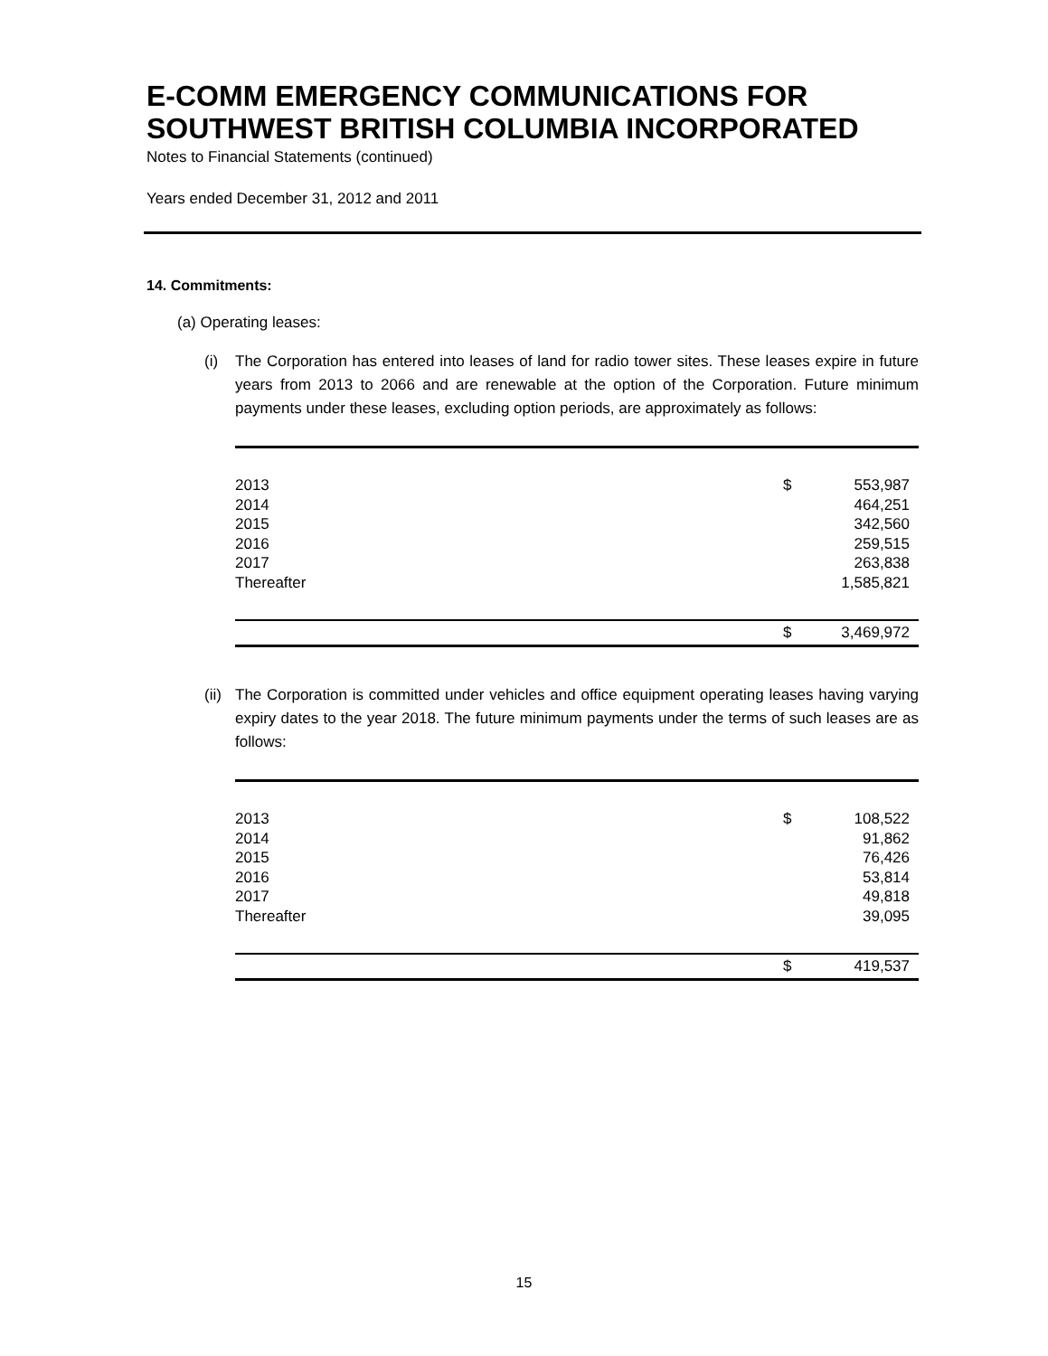E-COMM EMERGENCY COMMUNICATIONS FOR SOUTHWEST BRITISH COLUMBIA INCORPORATED
Notes to Financial Statements (continued)
Years ended December 31, 2012 and 2011
14. Commitments:
(a) Operating leases:
(i) The Corporation has entered into leases of land for radio tower sites. These leases expire in future years from 2013 to 2066 and are renewable at the option of the Corporation. Future minimum payments under these leases, excluding option periods, are approximately as follows:
| 2013 | $ | 553,987 |
| 2014 | | 464,251 |
| 2015 | | 342,560 |
| 2016 | | 259,515 |
| 2017 | | 263,838 |
| Thereafter | | 1,585,821 |
| | $ | 3,469,972 |
(ii)
The Corporation is committed under vehicles and office equipment operating leases having varying expiry dates to the year 2018. The future minimum payments under the terms of such leases are as follows:
| 2013 | $ | 108,522 |
| 2014 | | 91,862 |
| 2015 | | 76,426 |
| 2016 | | 53,814 |
| 2017 | | 49,818 |
| Thereafter | | 39,095 |
| | $ | 419,537 |
15